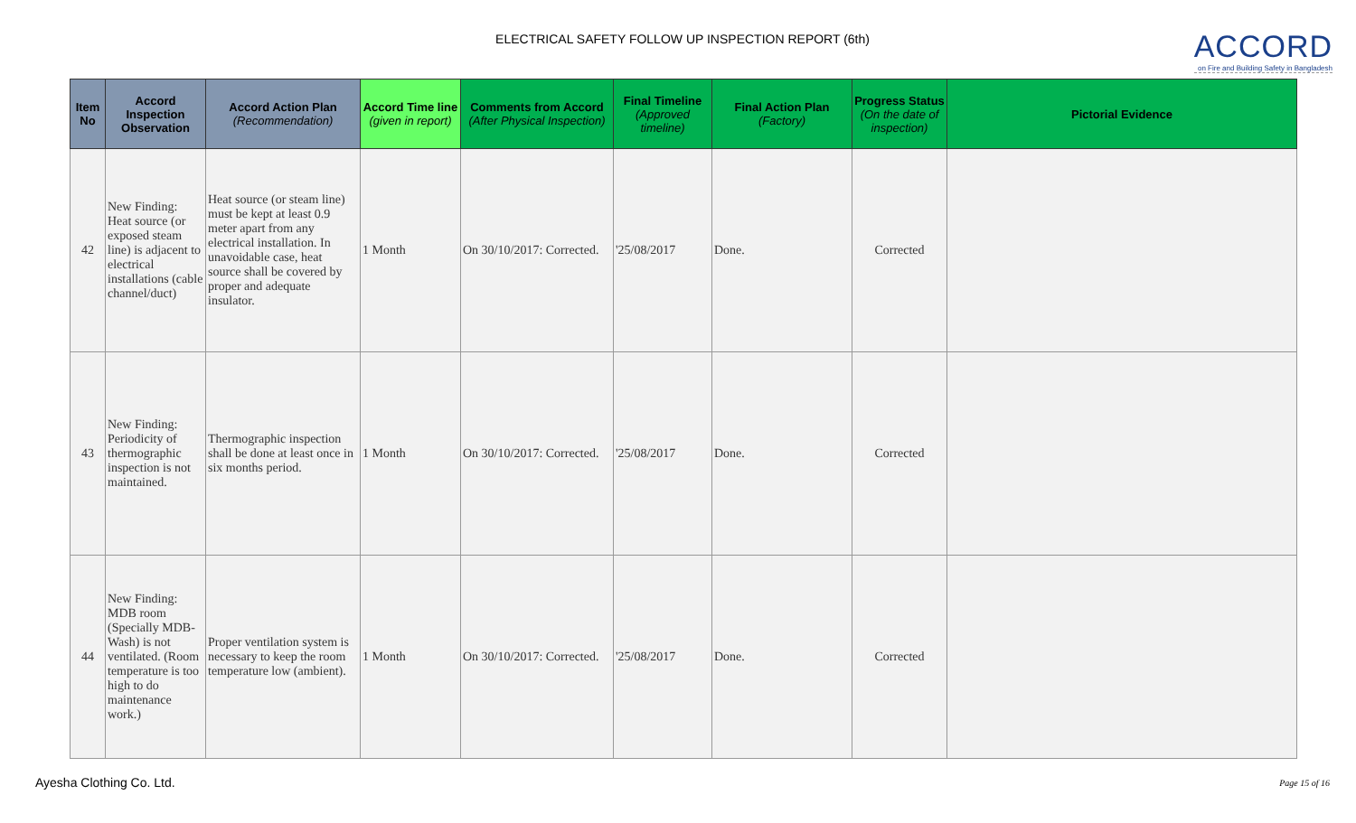ELECTRICAL SAFETY FOLLOW UP INSPECTION REPORT (6th)
ACCORD
on Fire and Building Safety in Bangladesh
| Item No | Accord Inspection Observation | Accord Action Plan (Recommendation) | Accord Time line (given in report) | Comments from Accord (After Physical Inspection) | Final Timeline (Approved timeline) | Final Action Plan (Factory) | Progress Status (On the date of inspection) | Pictorial Evidence |
| --- | --- | --- | --- | --- | --- | --- | --- | --- |
| 42 | New Finding: Heat source (or exposed steam line) is adjacent to electrical installations (cable channel/duct) | Heat source (or steam line) must be kept at least 0.9 meter apart from any electrical installation. In unavoidable case, heat source shall be covered by proper and adequate insulator. | 1 Month | On 30/10/2017: Corrected. | '25/08/2017 | Done. | Corrected | |
| 43 | New Finding: Periodicity of thermographic inspection is not maintained. | Thermographic inspection shall be done at least once in six months period. | 1 Month | On 30/10/2017: Corrected. | '25/08/2017 | Done. | Corrected | |
| 44 | New Finding: MDB room (Specially MDB-Wash) is not ventilated. (Room temperature is too high to do maintenance work.) | Proper ventilation system is necessary to keep the room temperature low (ambient). | 1 Month | On 30/10/2017: Corrected. | '25/08/2017 | Done. | Corrected | |
Ayesha Clothing Co. Ltd. Page 15 of 16